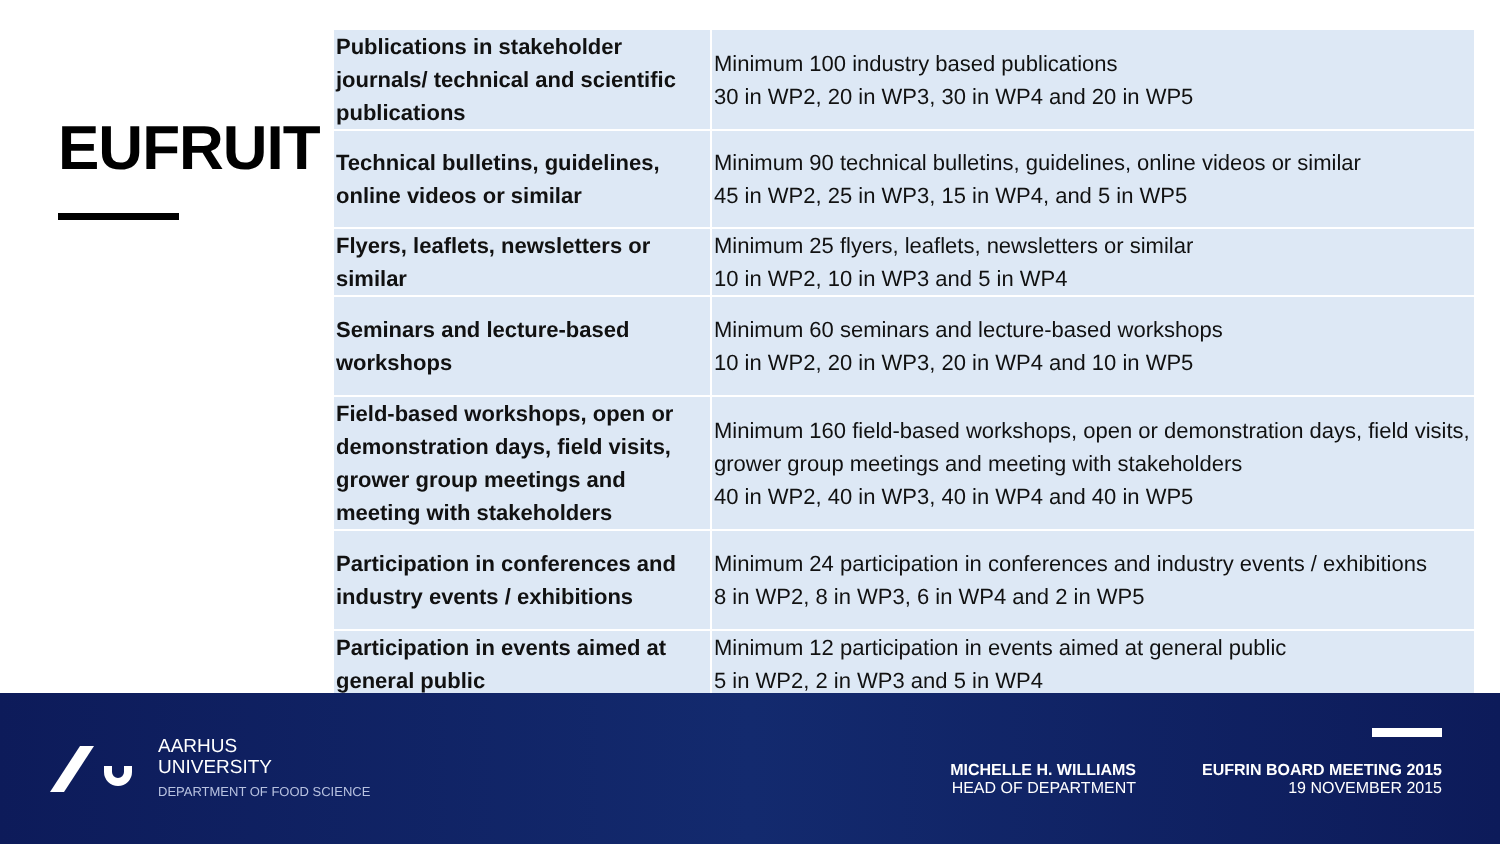EUFRUIT
| Publications in stakeholder journals/ technical and scientific publications | Minimum 100 industry based publications 30 in WP2, 20 in WP3, 30 in WP4 and 20 in WP5 |
| Technical bulletins, guidelines, online videos or similar | Minimum 90 technical bulletins, guidelines, online videos or similar 45 in WP2, 25 in WP3, 15 in WP4, and 5 in WP5 |
| Flyers, leaflets, newsletters or similar | Minimum 25 flyers, leaflets, newsletters or similar 10 in WP2, 10 in WP3 and 5 in WP4 |
| Seminars and lecture-based workshops | Minimum 60 seminars and lecture-based workshops 10 in WP2, 20 in WP3, 20 in WP4 and 10 in WP5 |
| Field-based workshops, open or demonstration days, field visits, grower group meetings and meeting with stakeholders | Minimum 160 field-based workshops, open or demonstration days, field visits, grower group meetings and meeting with stakeholders 40 in WP2, 40 in WP3, 40 in WP4 and 40 in WP5 |
| Participation in conferences and industry events / exhibitions | Minimum 24 participation in conferences and industry events / exhibitions 8 in WP2, 8 in WP3, 6 in WP4 and 2 in WP5 |
| Participation in events aimed at general public | Minimum 12 participation in events aimed at general public 5 in WP2, 2 in WP3 and 5 in WP4 |
AARHUS
UNIVERSITY
DEPARTMENT OF FOOD SCIENCE
MICHELLE H. WILLIAMS
HEAD OF DEPARTMENT
EUFRIN BOARD MEETING 2015
19 NOVEMBER 2015